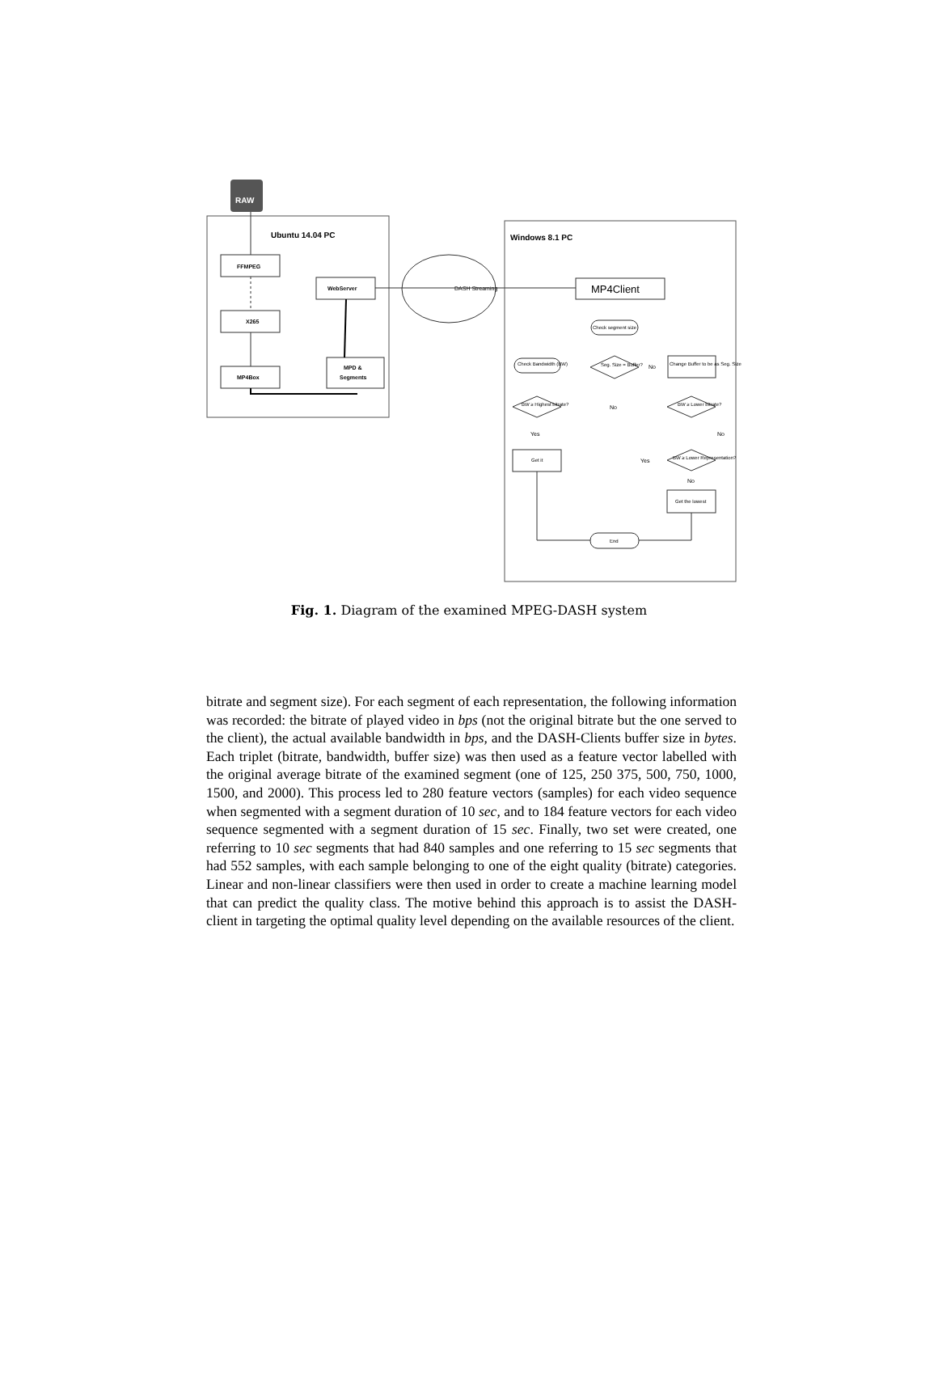RAW
Ubuntu 14.04 PC
FFMPEG
X265
MP4Box
WebServer
MPD &
Segments
DASH Streaming
Windows 8.1 PC
MP4Client
Check segment size
Check Bandwidth (BW)
Seg. Size = Buffer?
No
Change Buffer to be as Seg. Size
BW ≥ Highest bitrate?
No
BW ≥ Lower bitrate?
Yes
No
Get it
Yes
BW ≥ Lower Representation?
No
Get the lowest
End
Fig. 1. Diagram of the examined MPEG-DASH system
bitrate and segment size). For each segment of each representation, the following information was recorded: the bitrate of played video in bps (not the original bitrate but the one served to the client), the actual available bandwidth in bps, and the DASH-Clients buffer size in bytes. Each triplet (bitrate, bandwidth, buffer size) was then used as a feature vector labelled with the original average bitrate of the examined segment (one of 125, 250 375, 500, 750, 1000, 1500, and 2000). This process led to 280 feature vectors (samples) for each video sequence when segmented with a segment duration of 10 sec, and to 184 feature vectors for each video sequence segmented with a segment duration of 15 sec. Finally, two set were created, one referring to 10 sec segments that had 840 samples and one referring to 15 sec segments that had 552 samples, with each sample belonging to one of the eight quality (bitrate) categories. Linear and non-linear classifiers were then used in order to create a machine learning model that can predict the quality class. The motive behind this approach is to assist the DASH-client in targeting the optimal quality level depending on the available resources of the client.